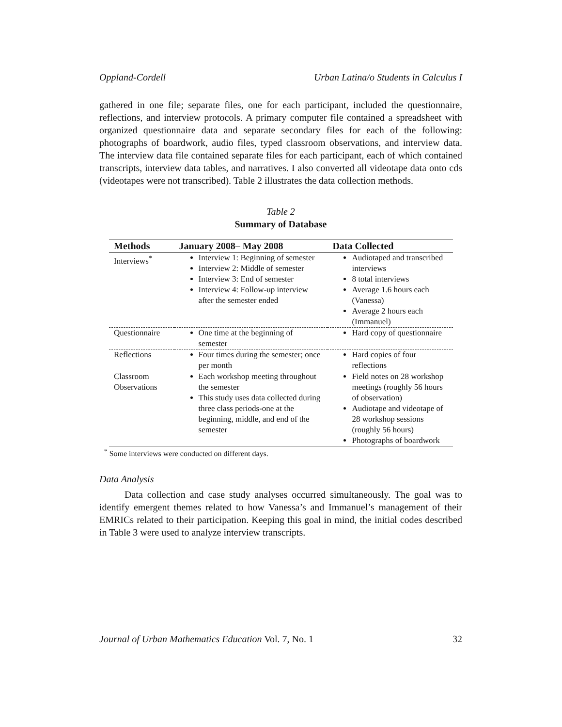Oppland-Cordell Urban Latina/o Students in Calculus I
gathered in one file; separate files, one for each participant, included the questionnaire, reflections, and interview protocols. A primary computer file contained a spreadsheet with organized questionnaire data and separate secondary files for each of the following: photographs of boardwork, audio files, typed classroom observations, and interview data. The interview data file contained separate files for each participant, each of which contained transcripts, interview data tables, and narratives. I also converted all videotape data onto cds (videotapes were not transcribed). Table 2 illustrates the data collection methods.
Table 2
Summary of Database
| Methods | January 2008– May 2008 | Data Collected |
| --- | --- | --- |
| Interviews<sup>*</sup> | Interview 1: Beginning of semester Interview 2: Middle of semester Interview 3: End of semester Interview 4: Follow-up interview after the semester ended | Audiotaped and transcribed interviews 8 total interviews Average 1.6 hours each (Vanessa) Average 2 hours each (Immanuel) |
| Questionnaire | One time at the beginning of semester | Hard copy of questionnaire |
| Reflections | Four times during the semester; once per month | Hard copies of four reflections |
| Classroom Observations | Each workshop meeting throughout the semester This study uses data collected during three class periods-one at the beginning, middle, and end of the semester | Field notes on 28 workshop meetings (roughly 56 hours of observation) Audiotape and videotape of 28 workshop sessions (roughly 56 hours) Photographs of boardwork |
<sup>*</sup> Some interviews were conducted on different days.
Data Analysis
Data collection and case study analyses occurred simultaneously. The goal was to identify emergent themes related to how Vanessa’s and Immanuel’s management of their EMRICs related to their participation. Keeping this goal in mind, the initial codes described in Table 3 were used to analyze interview transcripts.
Journal of Urban Mathematics Education Vol. 7, No. 1 32